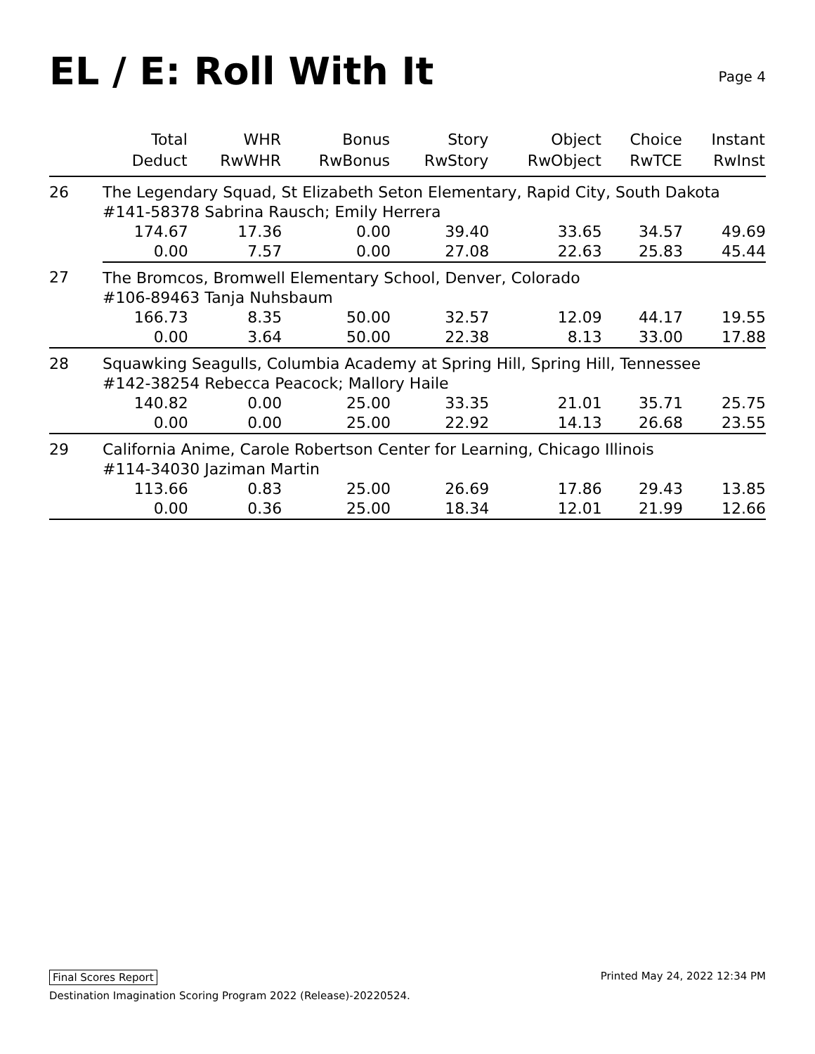EL / E: Roll With It
Page 4
| | Total Deduct | WHR RwWHR | Bonus RwBonus | Story RwStory | Object RwObject | Choice RwTCE | Instant RwInst |
| --- | --- | --- | --- | --- | --- | --- | --- |
| 26 | The Legendary Squad, St Elizabeth Seton Elementary, Rapid City, South Dakota | | | | | | |
| | #141-58378 Sabrina Rausch; Emily Herrera | | | | | | |
| | 174.67 | 17.36 | 0.00 | 39.40 | 33.65 | 34.57 | 49.69 |
| | 0.00 | 7.57 | 0.00 | 27.08 | 22.63 | 25.83 | 45.44 |
| 27 | The Bromcos, Bromwell Elementary School, Denver, Colorado | | | | | | |
| | #106-89463 Tanja Nuhsbaum | | | | | | |
| | 166.73 | 8.35 | 50.00 | 32.57 | 12.09 | 44.17 | 19.55 |
| | 0.00 | 3.64 | 50.00 | 22.38 | 8.13 | 33.00 | 17.88 |
| 28 | Squawking Seagulls, Columbia Academy at Spring Hill, Spring Hill, Tennessee | | | | | | |
| | #142-38254 Rebecca Peacock; Mallory Haile | | | | | | |
| | 140.82 | 0.00 | 25.00 | 33.35 | 21.01 | 35.71 | 25.75 |
| | 0.00 | 0.00 | 25.00 | 22.92 | 14.13 | 26.68 | 23.55 |
| 29 | California Anime, Carole Robertson Center for Learning, Chicago Illinois | | | | | | |
| | #114-34030 Jaziman Martin | | | | | | |
| | 113.66 | 0.83 | 25.00 | 26.69 | 17.86 | 29.43 | 13.85 |
| | 0.00 | 0.36 | 25.00 | 18.34 | 12.01 | 21.99 | 12.66 |
Printed May 24, 2022 12:34 PM Final Scores Report
Destination Imagination Scoring Program 2022 (Release)-20220524.